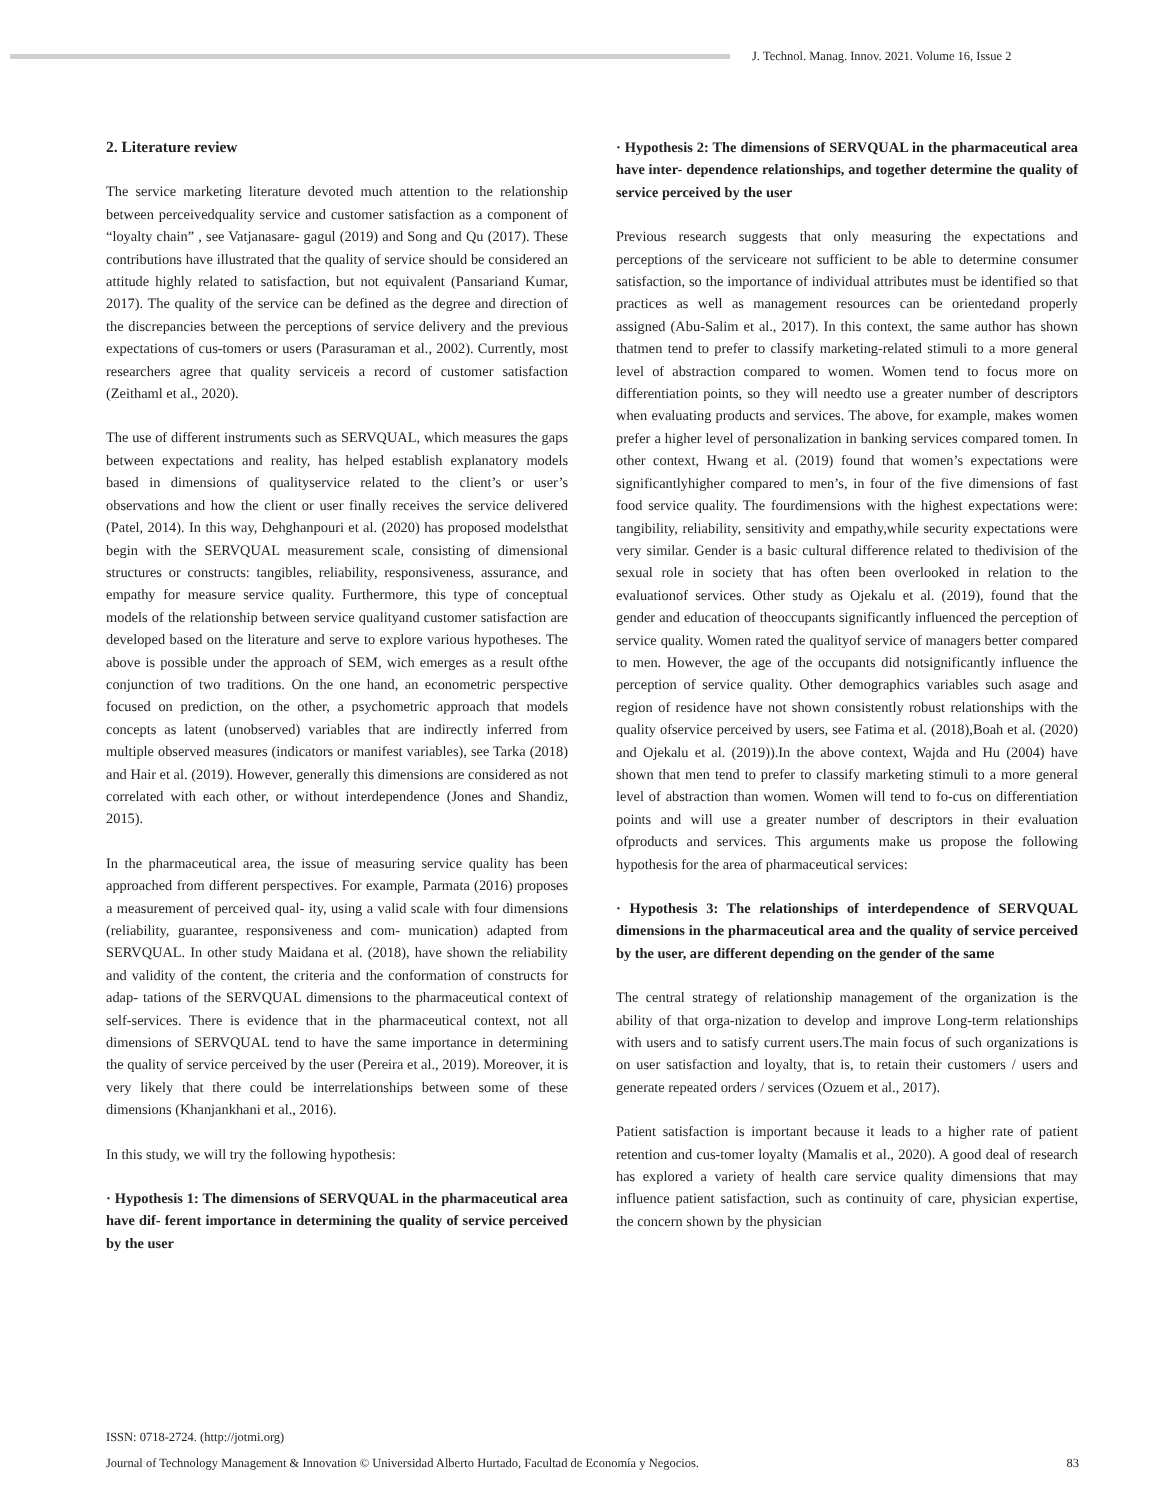J. Technol. Manag. Innov. 2021. Volume 16, Issue 2
2. Literature review
The service marketing literature devoted much attention to the relationship between perceivedquality service and customer satisfaction as a component of “loyalty chain” , see Vatjanasare- gagul (2019) and Song and Qu (2017). These contributions have illustrated that the quality of service should be considered an attitude highly related to satisfaction, but not equivalent (Pansariand Kumar, 2017). The quality of the service can be defined as the degree and direction of the discrepancies between the perceptions of service delivery and the previous expectations of cus-tomers or users (Parasuraman et al., 2002). Currently, most researchers agree that quality serviceis a record of customer satisfaction (Zeithaml et al., 2020).
The use of different instruments such as SERVQUAL, which measures the gaps between expectations and reality, has helped establish explanatory models based in dimensions of qualityservice related to the client’s or user’s observations and how the client or user finally receives the service delivered (Patel, 2014). In this way, Dehghanpouri et al. (2020) has proposed modelsthat begin with the SERVQUAL measurement scale, consisting of dimensional structures or constructs: tangibles, reliability, responsiveness, assurance, and empathy for measure service quality. Furthermore, this type of conceptual models of the relationship between service qualityand customer satisfaction are developed based on the literature and serve to explore various hypotheses. The above is possible under the approach of SEM, wich emerges as a result ofthe conjunction of two traditions. On the one hand, an econometric perspective focused on prediction, on the other, a psychometric approach that models concepts as latent (unobserved) variables that are indirectly inferred from multiple observed measures (indicators or manifest variables), see Tarka (2018) and Hair et al. (2019). However, generally this dimensions are considered as not correlated with each other, or without interdependence (Jones and Shandiz, 2015).
In the pharmaceutical area, the issue of measuring service quality has been approached from different perspectives. For example, Parmata (2016) proposes a measurement of perceived qual- ity, using a valid scale with four dimensions (reliability, guarantee, responsiveness and com- munication) adapted from SERVQUAL. In other study Maidana et al. (2018), have shown the reliability and validity of the content, the criteria and the conformation of constructs for adap- tations of the SERVQUAL dimensions to the pharmaceutical context of self-services. There is evidence that in the pharmaceutical context, not all dimensions of SERVQUAL tend to have the same importance in determining the quality of service perceived by the user (Pereira et al., 2019). Moreover, it is very likely that there could be interrelationships between some of these dimensions (Khanjankhani et al., 2016).
In this study, we will try the following hypothesis:
· Hypothesis 1: The dimensions of SERVQUAL in the pharmaceutical area have dif- ferent importance in determining the quality of service perceived by the user
· Hypothesis 2: The dimensions of SERVQUAL in the pharmaceutical area have inter- dependence relationships, and together determine the quality of service perceived by the user
Previous research suggests that only measuring the expectations and perceptions of the serviceare not sufficient to be able to determine consumer satisfaction, so the importance of individual attributes must be identified so that practices as well as management resources can be orientedand properly assigned (Abu-Salim et al., 2017). In this context, the same author has shown thatmen tend to prefer to classify marketing-related stimuli to a more general level of abstraction compared to women. Women tend to focus more on differentiation points, so they will needto use a greater number of descriptors when evaluating products and services. The above, for example, makes women prefer a higher level of personalization in banking services compared tomen. In other context, Hwang et al. (2019) found that women’s expectations were significantlyhigher compared to men’s, in four of the five dimensions of fast food service quality. The fourdimensions with the highest expectations were: tangibility, reliability, sensitivity and empathy,while security expectations were very similar. Gender is a basic cultural difference related to thedivision of the sexual role in society that has often been overlooked in relation to the evaluationof services. Other study as Ojekalu et al. (2019), found that the gender and education of theoccupants significantly influenced the perception of service quality. Women rated the qualityof service of managers better compared to men. However, the age of the occupants did notsignificantly influence the perception of service quality. Other demographics variables such asage and region of residence have not shown consistently robust relationships with the quality ofservice perceived by users, see Fatima et al. (2018),Boah et al. (2020) and Ojekalu et al. (2019)).In the above context, Wajda and Hu (2004) have shown that men tend to prefer to classify marketing stimuli to a more general level of abstraction than women. Women will tend to fo-cus on differentiation points and will use a greater number of descriptors in their evaluation ofproducts and services. This arguments make us propose the following hypothesis for the area of pharmaceutical services:
· Hypothesis 3: The relationships of interdependence of SERVQUAL dimensions in the pharmaceutical area and the quality of service perceived by the user, are different depending on the gender of the same
The central strategy of relationship management of the organization is the ability of that orga-nization to develop and improve Long-term relationships with users and to satisfy current users.The main focus of such organizations is on user satisfaction and loyalty, that is, to retain their customers / users and generate repeated orders / services (Ozuem et al., 2017).
Patient satisfaction is important because it leads to a higher rate of patient retention and cus-tomer loyalty (Mamalis et al., 2020). A good deal of research has explored a variety of health care service quality dimensions that may influence patient satisfaction, such as continuity of care, physician expertise, the concern shown by the physician
ISSN: 0718-2724. (http://jotmi.org)
Journal of Technology Management & Innovation © Universidad Alberto Hurtado, Facultad de Economía y Negocios. 83